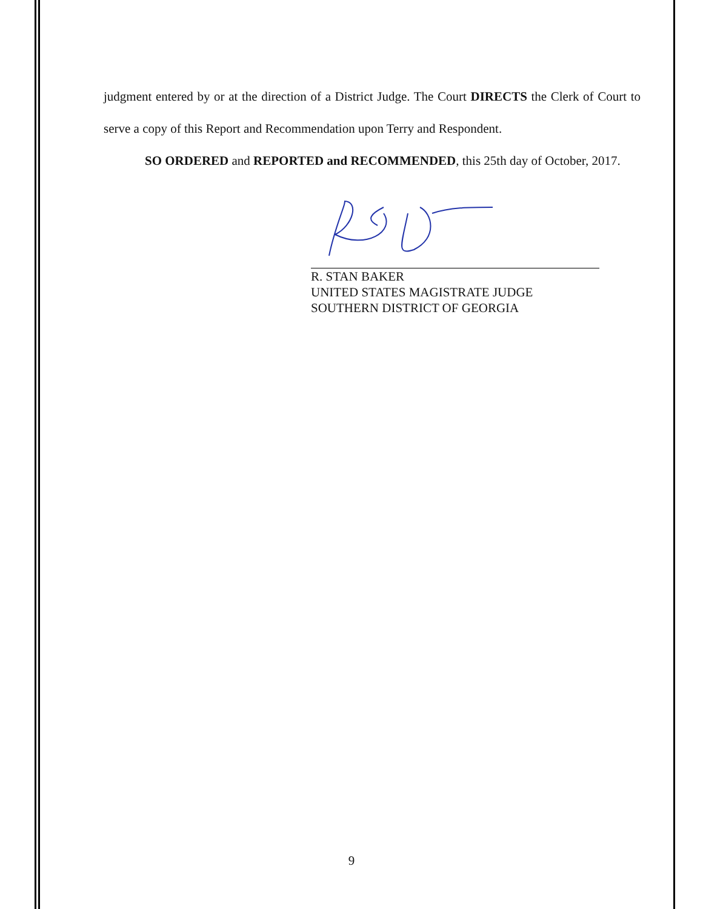judgment entered by or at the direction of a District Judge. The Court DIRECTS the Clerk of Court to serve a copy of this Report and Recommendation upon Terry and Respondent.
SO ORDERED and REPORTED and RECOMMENDED, this 25th day of October, 2017.
R. STAN BAKER
UNITED STATES MAGISTRATE JUDGE
SOUTHERN DISTRICT OF GEORGIA
9